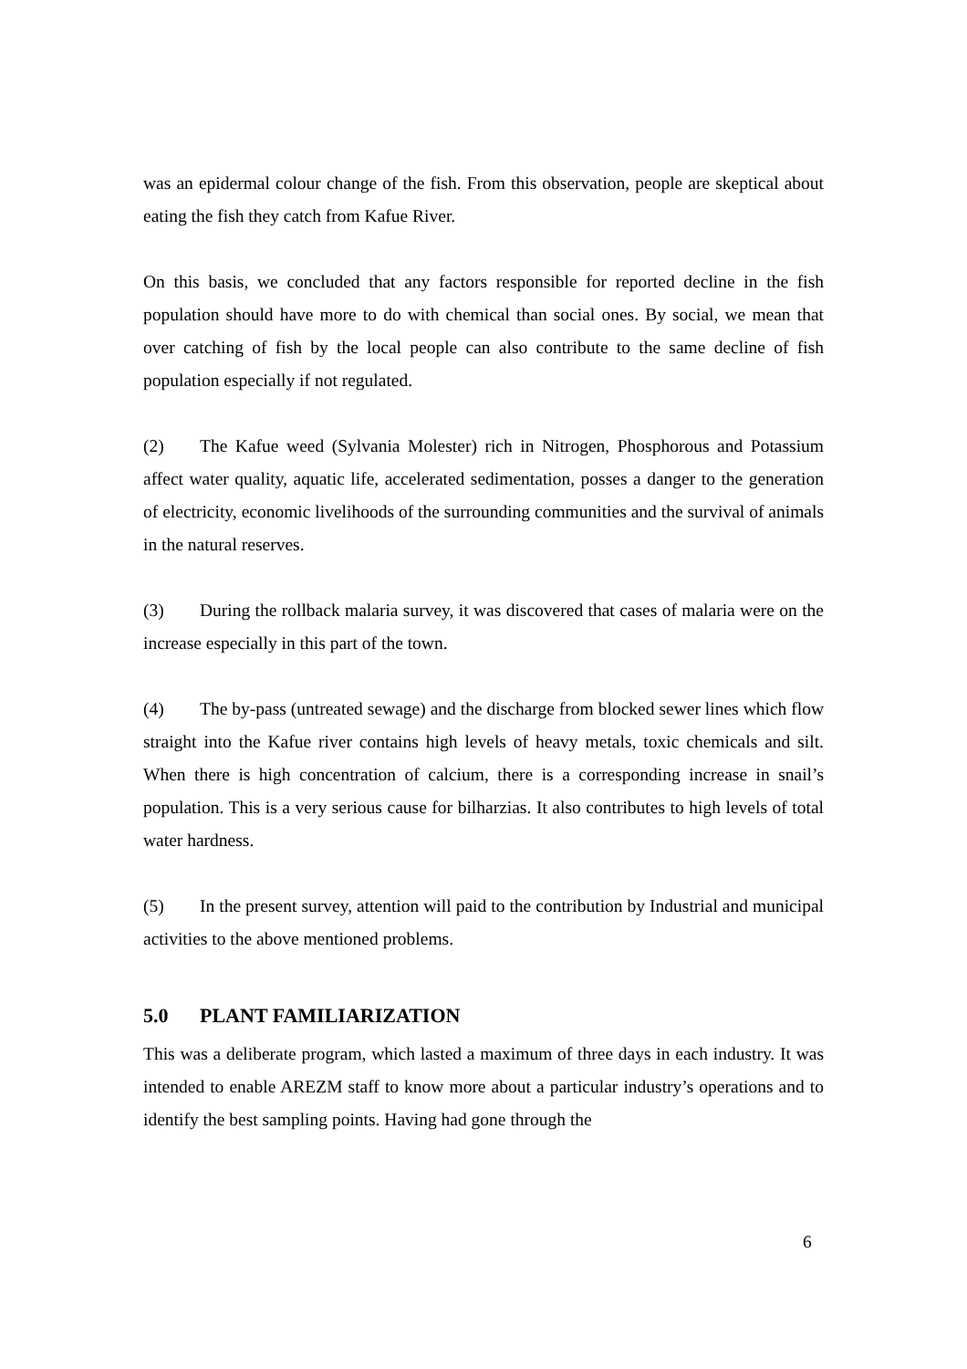was an epidermal colour change of the fish. From this observation, people are skeptical about eating the fish they catch from Kafue River.
On this basis, we concluded that any factors responsible for reported decline in the fish population should have more to do with chemical than social ones. By social, we mean that over catching of fish by the local people can also contribute to the same decline of fish population especially if not regulated.
(2) The Kafue weed (Sylvania Molester) rich in Nitrogen, Phosphorous and Potassium affect water quality, aquatic life, accelerated sedimentation, posses a danger to the generation of electricity, economic livelihoods of the surrounding communities and the survival of animals in the natural reserves.
(3) During the rollback malaria survey, it was discovered that cases of malaria were on the increase especially in this part of the town.
(4) The by-pass (untreated sewage) and the discharge from blocked sewer lines which flow straight into the Kafue river contains high levels of heavy metals, toxic chemicals and silt. When there is high concentration of calcium, there is a corresponding increase in snail’s population. This is a very serious cause for bilharzias. It also contributes to high levels of total water hardness.
(5) In the present survey, attention will paid to the contribution by Industrial and municipal activities to the above mentioned problems.
5.0 PLANT FAMILIARIZATION
This was a deliberate program, which lasted a maximum of three days in each industry. It was intended to enable AREZM staff to know more about a particular industry’s operations and to identify the best sampling points. Having had gone through the
6